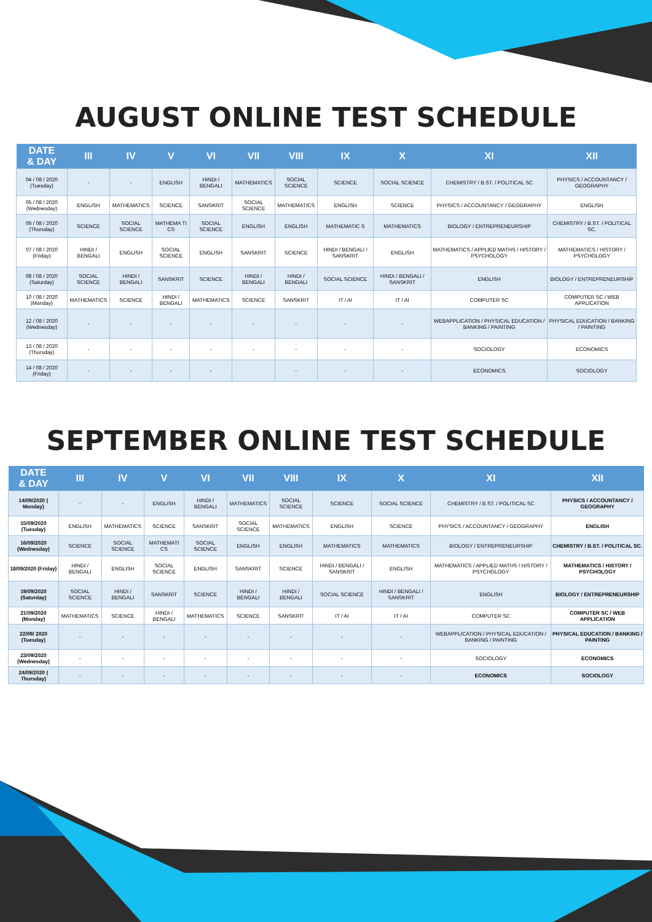AUGUST ONLINE TEST SCHEDULE
| DATE & DAY | III | IV | V | VI | VII | VIII | IX | X | XI | XII |
| --- | --- | --- | --- | --- | --- | --- | --- | --- | --- | --- |
| 04 / 08 / 2020 (Tuesday) | - | - | ENGLISH | HINDI / BENGALI | MATHEMATICS | SOCIAL SCIENCE | SCIENCE | SOCIAL SCIENCE | CHEMISTRY / B.ST. / POLITICAL SC | PHYSICS / ACCOUNTANCY / GEOGRAPHY |
| 05 / 08 / 2020 (Wednesday) | ENGLISH | MATHEMATICS | SCIENCE | SANSKRIT | SOCIAL SCIENCE | MATHEMATICS | ENGLISH | SCIENCE | PHYSICS / ACCOUNTANCY / GEOGRAPHY | ENGLISH |
| 06 / 08 / 2020 (Thursday) | SCIENCE | SOCIAL SCIENCE | MATHEMA TI CS | SOCIAL SCIENCE | ENGLISH | ENGLISH | MATHEMATIC S | MATHEMATICS | BIOLOGY / ENTREPRENEURSHIP | CHEMISTRY / B.ST. / POLITICAL SC. |
| 07 / 08 / 2020 (Friday) | HINDI / BENGALI | ENGLISH | SOCIAL SCIENCE | ENGLISH | SANSKRIT | SCIENCE | HINDI / BENGALI / SANSKRIT | ENGLISH | MATHEMATICS / APPLIED MATHS / HISTORY / PSYCHOLOGY | MATHEMATICS / HISTORY / PSYCHOLOGY |
| 08 / 08 / 2020 (Saturday) | SOCIAL SCIENCE | HINDI / BENGALI | SANSKRIT | SCIENCE | HINDI / BENGALI | HINDI / BENGALI | SOCIAL SCIENCE | HINDI / BENGALI / SANSKRIT | ENGLISH | BIOLOGY / ENTREPRENEURSHIP |
| 10 / 08 / 2020 (Monday) | MATHEMATICS | SCIENCE | HINDI / BENGALI | MATHEMATICS | SCIENCE | SANSKRIT | IT / AI | IT / AI | COMPUTER SC | COMPUTER SC / WEB APPLICATION |
| 12 / 08 / 2020 (Wednesday) | - | - | - | - | - | - | - | - | WEBAPPLICATION / PHYSICAL EDUCATION / BANKING / PAINTING | PHYSICAL EDUCATION / BANKING / PAINTING |
| 13 / 08 / 2020 (Thursday) | - | - | - | - | - | - | - | - | SOCIOLOGY | ECONOMICS |
| 14 / 08 / 2020 (Friday) | - | - | - | - | | - | - | - | ECONOMICS | SOCIOLOGY |
SEPTEMBER ONLINE TEST SCHEDULE
| DATE & DAY | III | IV | V | VI | VII | VIII | IX | X | XI | XII |
| --- | --- | --- | --- | --- | --- | --- | --- | --- | --- | --- |
| 14/09/2020 ( Monday) | - | - | ENGLISH | HINDI / BENGALI | MATHEMATICS | SOCIAL SCIENCE | SCIENCE | SOCIAL SCIENCE | CHEMISTRY / B.ST. / POLITICAL SC | PHYSICS / ACCOUNTANCY / GEOGRAPHY |
| 15/09/2020 (Tuesday) | ENGLISH | MATHEMATICS | SCIENCE | SANSKRIT | SOCIAL SCIENCE | MATHEMATICS | ENGLISH | SCIENCE | PHYSICS / ACCOUNTANCY / GEOGRAPHY | ENGLISH |
| 16/09/2020 (Wednesday) | SCIENCE | SOCIAL SCIENCE | MATHEMATI CS | SOCIAL SCIENCE | ENGLISH | ENGLISH | MATHEMATICS | MATHEMATICS | BIOLOGY / ENTREPRENEURSHIP | CHEMISTRY / B.ST. / POLITICAL SC. |
| 18/09/2020 (Friday) | HINDI / BENGALI | ENGLISH | SOCIAL SCIENCE | ENGLISH | SANSKRIT | SCIENCE | HINDI / BENGALI / SANSKRIT | ENGLISH | MATHEMATICS / APPLIED MATHS / HISTORY / PSYCHOLOGY | MATHEMATICS / HISTORY / PSYCHOLOGY |
| 19/09/2020 (Saturday) | SOCIAL SCIENCE | HINDI / BENGALI | SANSKRIT | SCIENCE | HINDI / BENGALI | HINDI / BENGALI | SOCIAL SCIENCE | HINDI / BENGALI / SANSKRIT | ENGLISH | BIOLOGY / ENTREPRENEURSHIP |
| 21/09/2020 (Monday) | MATHEMATICS | SCIENCE | HINDI / BENGALI | MATHEMATICS | SCIENCE | SANSKRIT | IT / AI | IT / AI | COMPUTER SC | COMPUTER SC / WEB APPLICATION |
| 22/09/ 2020 (Tuesday) | - | - | - | - | - | - | - | - | WEBAPPLICATION / PHYSICAL EDUCATION / BANKING / PAINTING | PHYSICAL EDUCATION / BANKING / PAINTING |
| 23/09/2020 (Wednesday) | - | - | - | - | - | - | - | - | SOCIOLOGY | ECONOMICS |
| 24/09/2020 ( Thursday) | - | - | - | - | - | - | - | - | ECONOMICS | SOCIOLOGY |